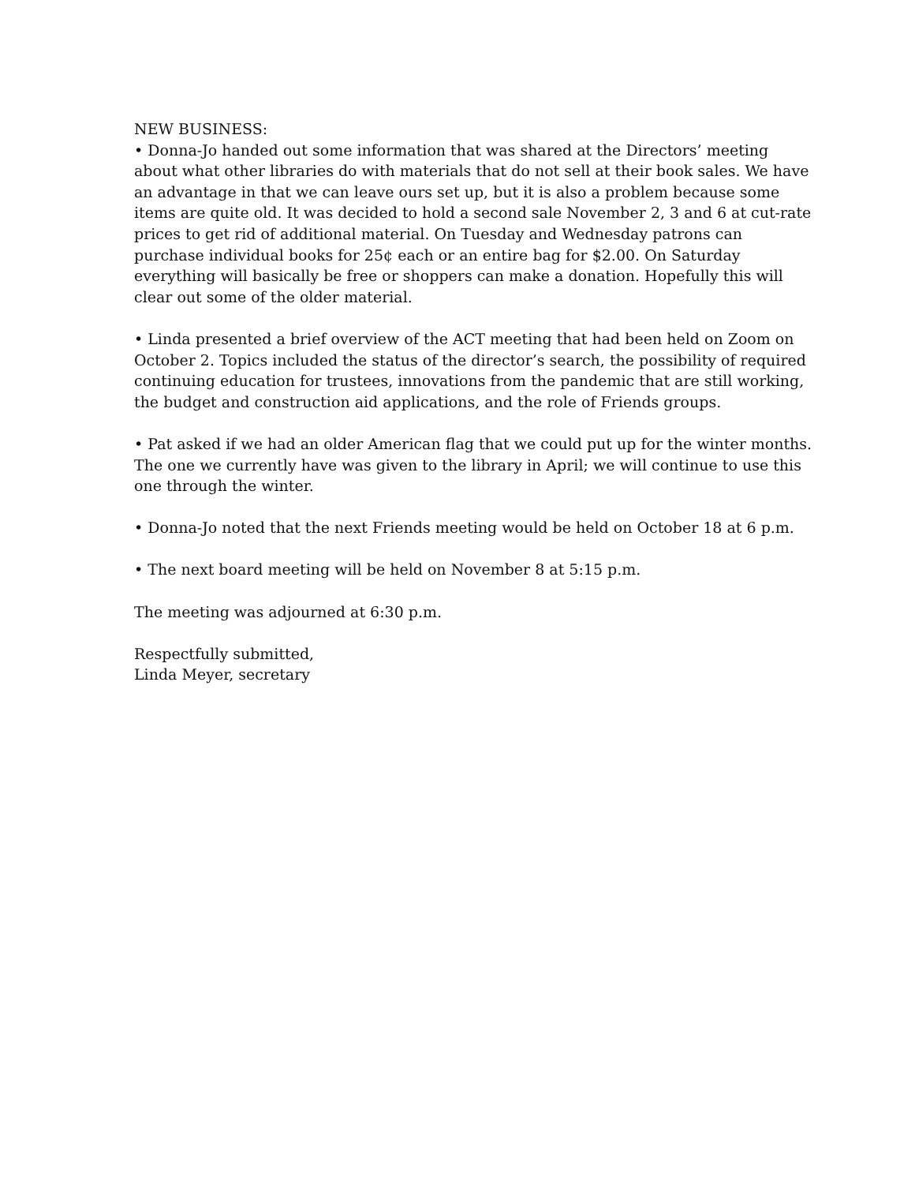NEW BUSINESS:
• Donna-Jo handed out some information that was shared at the Directors’ meeting about what other libraries do with materials that do not sell at their book sales. We have an advantage in that we can leave ours set up, but it is also a problem because some items are quite old. It was decided to hold a second sale November 2, 3 and 6 at cut-rate prices to get rid of additional material. On Tuesday and Wednesday patrons can purchase individual books for 25¢ each or an entire bag for $2.00. On Saturday everything will basically be free or shoppers can make a donation. Hopefully this will clear out some of the older material.
• Linda presented a brief overview of the ACT meeting that had been held on Zoom on October 2. Topics included the status of the director’s search, the possibility of required continuing education for trustees, innovations from the pandemic that are still working, the budget and construction aid applications, and the role of Friends groups.
• Pat asked if we had an older American flag that we could put up for the winter months. The one we currently have was given to the library in April; we will continue to use this one through the winter.
• Donna-Jo noted that the next Friends meeting would be held on October 18 at 6 p.m.
• The next board meeting will be held on November 8 at 5:15 p.m.
The meeting was adjourned at 6:30 p.m.
Respectfully submitted,
Linda Meyer, secretary